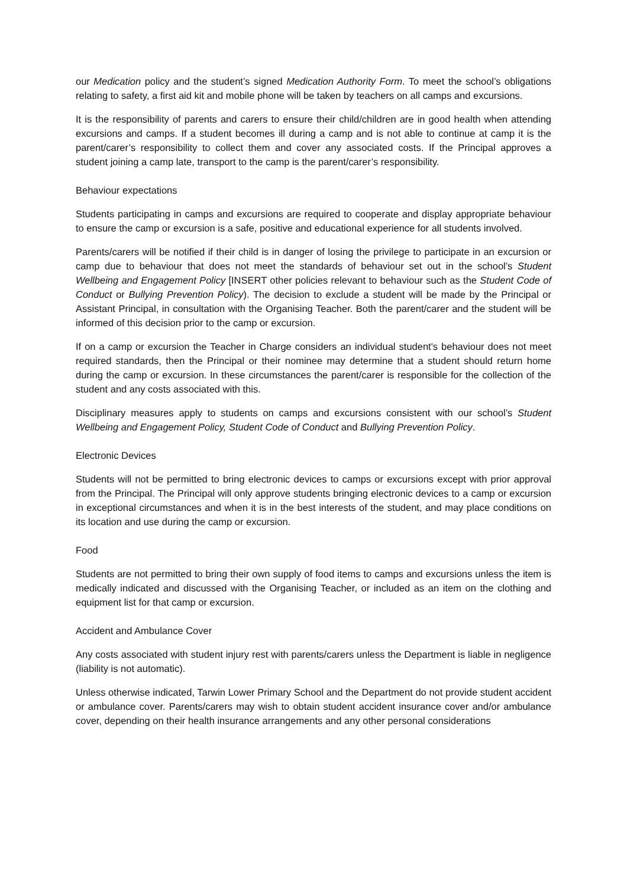our Medication policy and the student’s signed Medication Authority Form. To meet the school’s obligations relating to safety, a first aid kit and mobile phone will be taken by teachers on all camps and excursions.
It is the responsibility of parents and carers to ensure their child/children are in good health when attending excursions and camps. If a student becomes ill during a camp and is not able to continue at camp it is the parent/carer’s responsibility to collect them and cover any associated costs. If the Principal approves a student joining a camp late, transport to the camp is the parent/carer’s responsibility.
Behaviour expectations
Students participating in camps and excursions are required to cooperate and display appropriate behaviour to ensure the camp or excursion is a safe, positive and educational experience for all students involved.
Parents/carers will be notified if their child is in danger of losing the privilege to participate in an excursion or camp due to behaviour that does not meet the standards of behaviour set out in the school’s Student Wellbeing and Engagement Policy [INSERT other policies relevant to behaviour such as the Student Code of Conduct or Bullying Prevention Policy). The decision to exclude a student will be made by the Principal or Assistant Principal, in consultation with the Organising Teacher. Both the parent/carer and the student will be informed of this decision prior to the camp or excursion.
If on a camp or excursion the Teacher in Charge considers an individual student's behaviour does not meet required standards, then the Principal or their nominee may determine that a student should return home during the camp or excursion. In these circumstances the parent/carer is responsible for the collection of the student and any costs associated with this.
Disciplinary measures apply to students on camps and excursions consistent with our school’s Student Wellbeing and Engagement Policy, Student Code of Conduct and Bullying Prevention Policy.
Electronic Devices
Students will not be permitted to bring electronic devices to camps or excursions except with prior approval from the Principal. The Principal will only approve students bringing electronic devices to a camp or excursion in exceptional circumstances and when it is in the best interests of the student, and may place conditions on its location and use during the camp or excursion.
Food
Students are not permitted to bring their own supply of food items to camps and excursions unless the item is medically indicated and discussed with the Organising Teacher, or included as an item on the clothing and equipment list for that camp or excursion.
Accident and Ambulance Cover
Any costs associated with student injury rest with parents/carers unless the Department is liable in negligence (liability is not automatic).
Unless otherwise indicated, Tarwin Lower Primary School and the Department do not provide student accident or ambulance cover. Parents/carers may wish to obtain student accident insurance cover and/or ambulance cover, depending on their health insurance arrangements and any other personal considerations